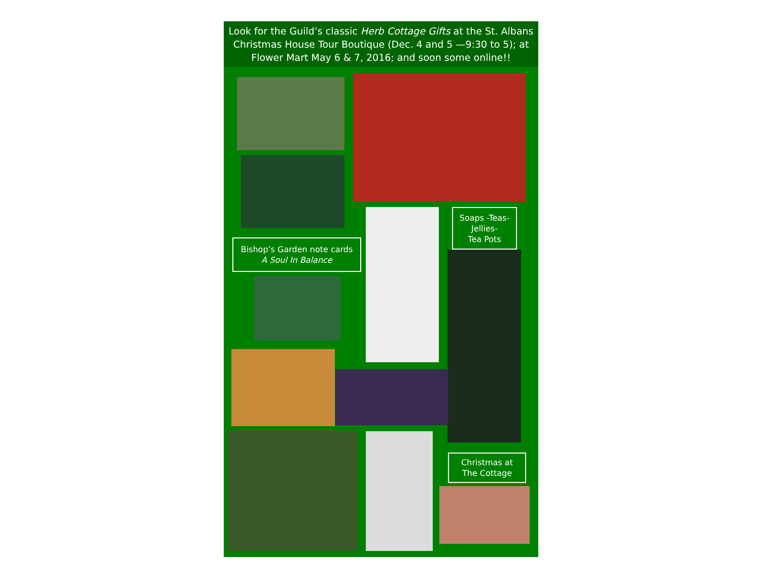Look for the Guild’s classic Herb Cottage Gifts at the St. Albans Christmas House Tour Boutique (Dec. 4 and 5 —9:30 to 5); at Flower Mart May 6 & 7, 2016; and soon some online!!
Soaps -Teas-
Jellies-
Tea Pots
Bishop’s Garden note cards
A Soul In Balance
Christmas at
The Cottage